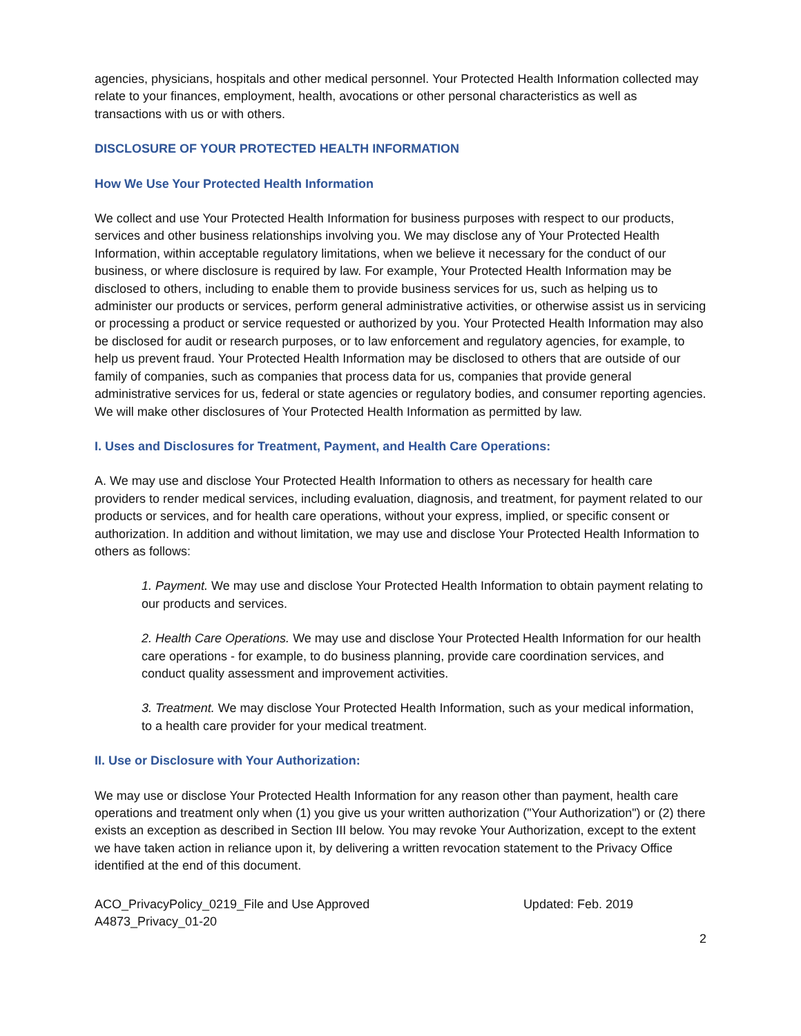agencies, physicians, hospitals and other medical personnel. Your Protected Health Information collected may relate to your finances, employment, health, avocations or other personal characteristics as well as transactions with us or with others.
DISCLOSURE OF YOUR PROTECTED HEALTH INFORMATION
How We Use Your Protected Health Information
We collect and use Your Protected Health Information for business purposes with respect to our products, services and other business relationships involving you. We may disclose any of Your Protected Health Information, within acceptable regulatory limitations, when we believe it necessary for the conduct of our business, or where disclosure is required by law. For example, Your Protected Health Information may be disclosed to others, including to enable them to provide business services for us, such as helping us to administer our products or services, perform general administrative activities, or otherwise assist us in servicing or processing a product or service requested or authorized by you. Your Protected Health Information may also be disclosed for audit or research purposes, or to law enforcement and regulatory agencies, for example, to help us prevent fraud. Your Protected Health Information may be disclosed to others that are outside of our family of companies, such as companies that process data for us, companies that provide general administrative services for us, federal or state agencies or regulatory bodies, and consumer reporting agencies. We will make other disclosures of Your Protected Health Information as permitted by law.
I. Uses and Disclosures for Treatment, Payment, and Health Care Operations:
A. We may use and disclose Your Protected Health Information to others as necessary for health care providers to render medical services, including evaluation, diagnosis, and treatment, for payment related to our products or services, and for health care operations, without your express, implied, or specific consent or authorization. In addition and without limitation, we may use and disclose Your Protected Health Information to others as follows:
1. Payment. We may use and disclose Your Protected Health Information to obtain payment relating to our products and services.
2. Health Care Operations. We may use and disclose Your Protected Health Information for our health care operations - for example, to do business planning, provide care coordination services, and conduct quality assessment and improvement activities.
3. Treatment. We may disclose Your Protected Health Information, such as your medical information, to a health care provider for your medical treatment.
II. Use or Disclosure with Your Authorization:
We may use or disclose Your Protected Health Information for any reason other than payment, health care operations and treatment only when (1) you give us your written authorization ("Your Authorization") or (2) there exists an exception as described in Section III below. You may revoke Your Authorization, except to the extent we have taken action in reliance upon it, by delivering a written revocation statement to the Privacy Office identified at the end of this document.
ACO_PrivacyPolicy_0219_File and Use Approved Updated: Feb. 2019
A4873_Privacy_01-20
2